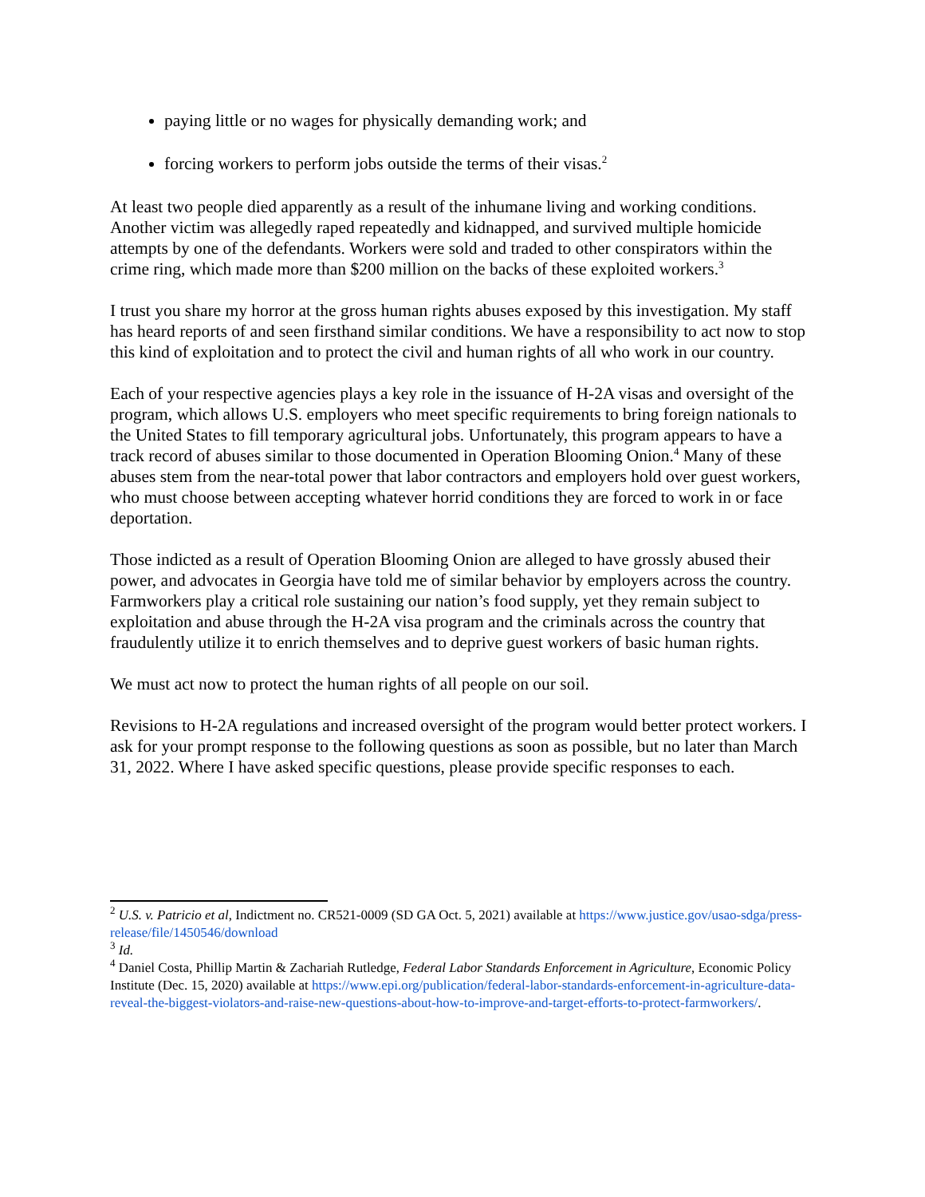paying little or no wages for physically demanding work; and
forcing workers to perform jobs outside the terms of their visas.<sup>2</sup>
At least two people died apparently as a result of the inhumane living and working conditions. Another victim was allegedly raped repeatedly and kidnapped, and survived multiple homicide attempts by one of the defendants. Workers were sold and traded to other conspirators within the crime ring, which made more than $200 million on the backs of these exploited workers.<sup>3</sup>
I trust you share my horror at the gross human rights abuses exposed by this investigation. My staff has heard reports of and seen firsthand similar conditions. We have a responsibility to act now to stop this kind of exploitation and to protect the civil and human rights of all who work in our country.
Each of your respective agencies plays a key role in the issuance of H-2A visas and oversight of the program, which allows U.S. employers who meet specific requirements to bring foreign nationals to the United States to fill temporary agricultural jobs. Unfortunately, this program appears to have a track record of abuses similar to those documented in Operation Blooming Onion.<sup>4</sup> Many of these abuses stem from the near-total power that labor contractors and employers hold over guest workers, who must choose between accepting whatever horrid conditions they are forced to work in or face deportation.
Those indicted as a result of Operation Blooming Onion are alleged to have grossly abused their power, and advocates in Georgia have told me of similar behavior by employers across the country. Farmworkers play a critical role sustaining our nation’s food supply, yet they remain subject to exploitation and abuse through the H-2A visa program and the criminals across the country that fraudulently utilize it to enrich themselves and to deprive guest workers of basic human rights.
We must act now to protect the human rights of all people on our soil.
Revisions to H-2A regulations and increased oversight of the program would better protect workers. I ask for your prompt response to the following questions as soon as possible, but no later than March 31, 2022. Where I have asked specific questions, please provide specific responses to each.
<sup>2</sup> U.S. v. Patricio et al, Indictment no. CR521-0009 (SD GA Oct. 5, 2021) available at https://www.justice.gov/usao-sdga/press-release/file/1450546/download
<sup>3</sup> Id.
<sup>4</sup> Daniel Costa, Phillip Martin & Zachariah Rutledge, Federal Labor Standards Enforcement in Agriculture, Economic Policy Institute (Dec. 15, 2020) available at https://www.epi.org/publication/federal-labor-standards-enforcement-in-agriculture-data-reveal-the-biggest-violators-and-raise-new-questions-about-how-to-improve-and-target-efforts-to-protect-farmworkers/.